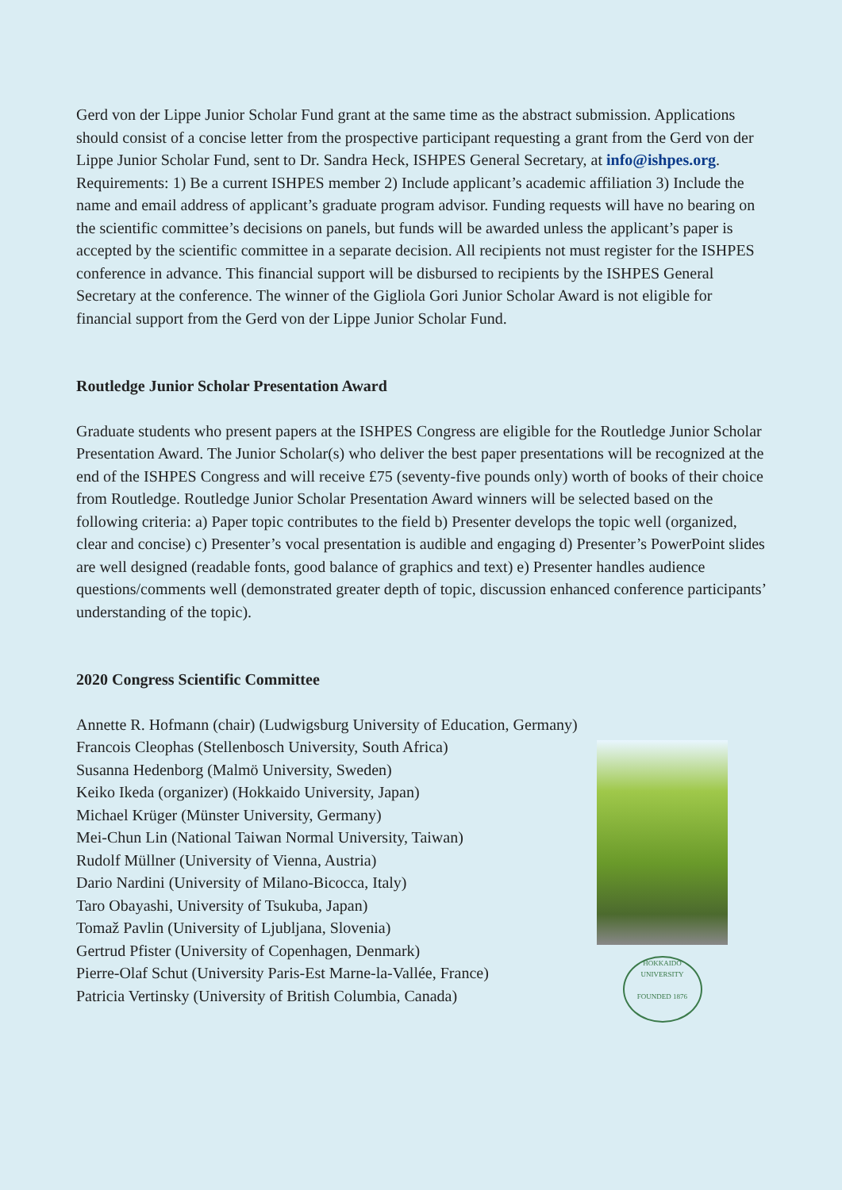Gerd von der Lippe Junior Scholar Fund grant at the same time as the abstract submission. Applications should consist of a concise letter from the prospective participant requesting a grant from the Gerd von der Lippe Junior Scholar Fund, sent to Dr. Sandra Heck, ISHPES General Secretary, at info@ishpes.org. Requirements: 1) Be a current ISHPES member 2) Include applicant’s academic affiliation 3) Include the name and email address of applicant’s graduate program advisor. Funding requests will have no bearing on the scientific committee’s decisions on panels, but funds will be awarded unless the applicant’s paper is accepted by the scientific committee in a separate decision. All recipients not must register for the ISHPES conference in advance. This financial support will be disbursed to recipients by the ISHPES General Secretary at the conference. The winner of the Gigliola Gori Junior Scholar Award is not eligible for financial support from the Gerd von der Lippe Junior Scholar Fund.
Routledge Junior Scholar Presentation Award
Graduate students who present papers at the ISHPES Congress are eligible for the Routledge Junior Scholar Presentation Award. The Junior Scholar(s) who deliver the best paper presentations will be recognized at the end of the ISHPES Congress and will receive £75 (seventy-five pounds only) worth of books of their choice from Routledge. Routledge Junior Scholar Presentation Award winners will be selected based on the following criteria: a) Paper topic contributes to the field b) Presenter develops the topic well (organized, clear and concise) c) Presenter’s vocal presentation is audible and engaging d) Presenter’s PowerPoint slides are well designed (readable fonts, good balance of graphics and text) e) Presenter handles audience questions/comments well (demonstrated greater depth of topic, discussion enhanced conference participants’ understanding of the topic).
2020 Congress Scientific Committee
Annette R. Hofmann (chair) (Ludwigsburg University of Education, Germany)
Francois Cleophas (Stellenbosch University, South Africa)
Susanna Hedenborg (Malmö University, Sweden)
Keiko Ikeda (organizer) (Hokkaido University, Japan)
Michael Krüger (Münster University, Germany)
Mei-Chun Lin (National Taiwan Normal University, Taiwan)
Rudolf Müllner (University of Vienna, Austria)
Dario Nardini (University of Milano-Bicocca, Italy)
Taro Obayashi, University of Tsukuba, Japan)
Tomaž Pavlin (University of Ljubljana, Slovenia)
Gertrud Pfister (University of Copenhagen, Denmark)
Pierre-Olaf Schut (University Paris-Est Marne-la-Vallée, France)
Patricia Vertinsky (University of British Columbia, Canada)
HOKKAIDO UNIVERSITY
FOUNDED 1876